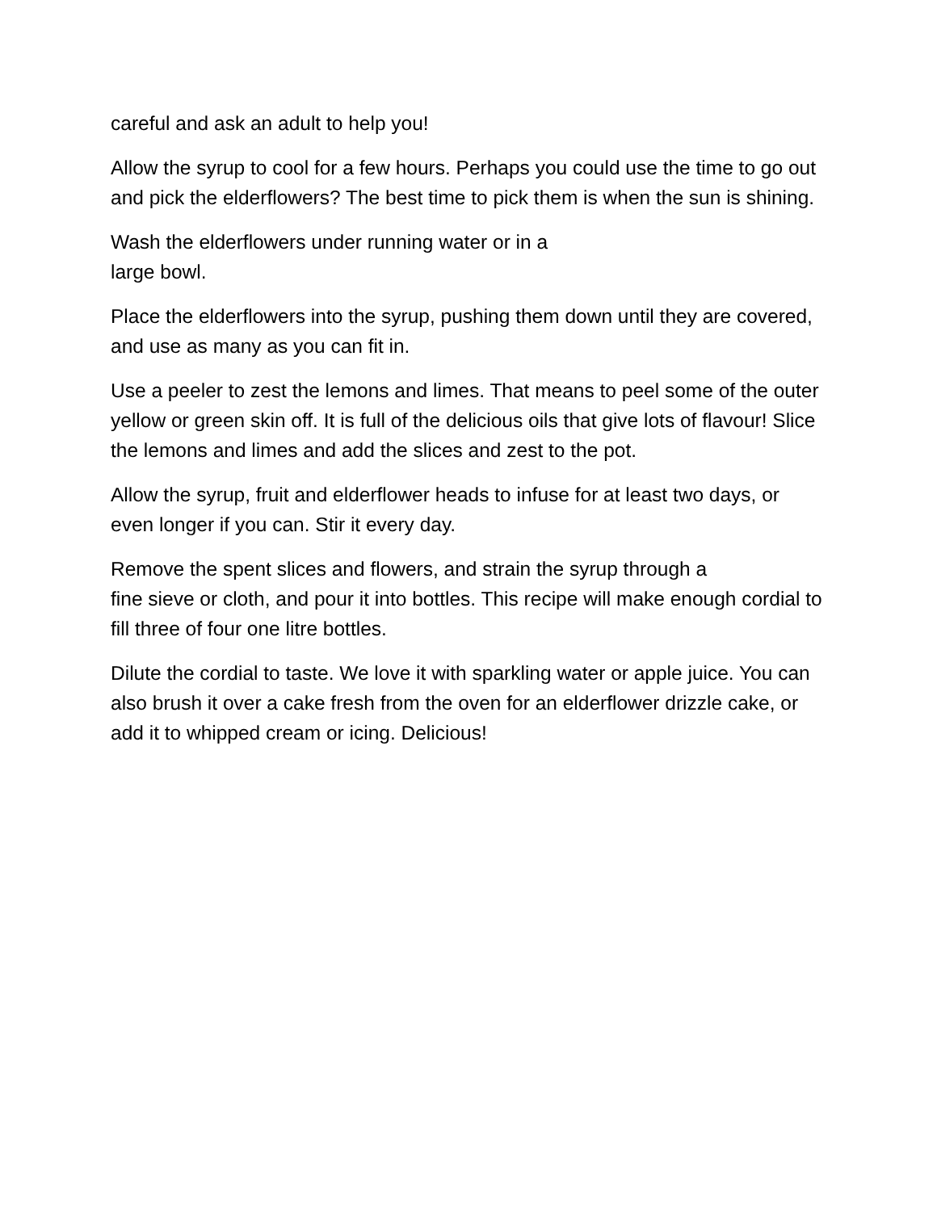careful and ask an adult to help you!
Allow the syrup to cool for a few hours. Perhaps you could use the time to go out and pick the elderflowers? The best time to pick them is when the sun is shining.
Wash the elderflowers under running water or in a
large bowl.
Place the elderflowers into the syrup, pushing them down until they are covered, and use as many as you can fit in.
Use a peeler to zest the lemons and limes. That means to peel some of the outer yellow or green skin off. It is full of the delicious oils that give lots of flavour! Slice the lemons and limes and add the slices and zest to the pot.
Allow the syrup, fruit and elderflower heads to infuse for at least two days, or even longer if you can. Stir it every day.
Remove the spent slices and flowers, and strain the syrup through a
fine sieve or cloth, and pour it into bottles. This recipe will make enough cordial to fill three of four one litre bottles.
Dilute the cordial to taste. We love it with sparkling water or apple juice. You can also brush it over a cake fresh from the oven for an elderflower drizzle cake, or add it to whipped cream or icing. Delicious!